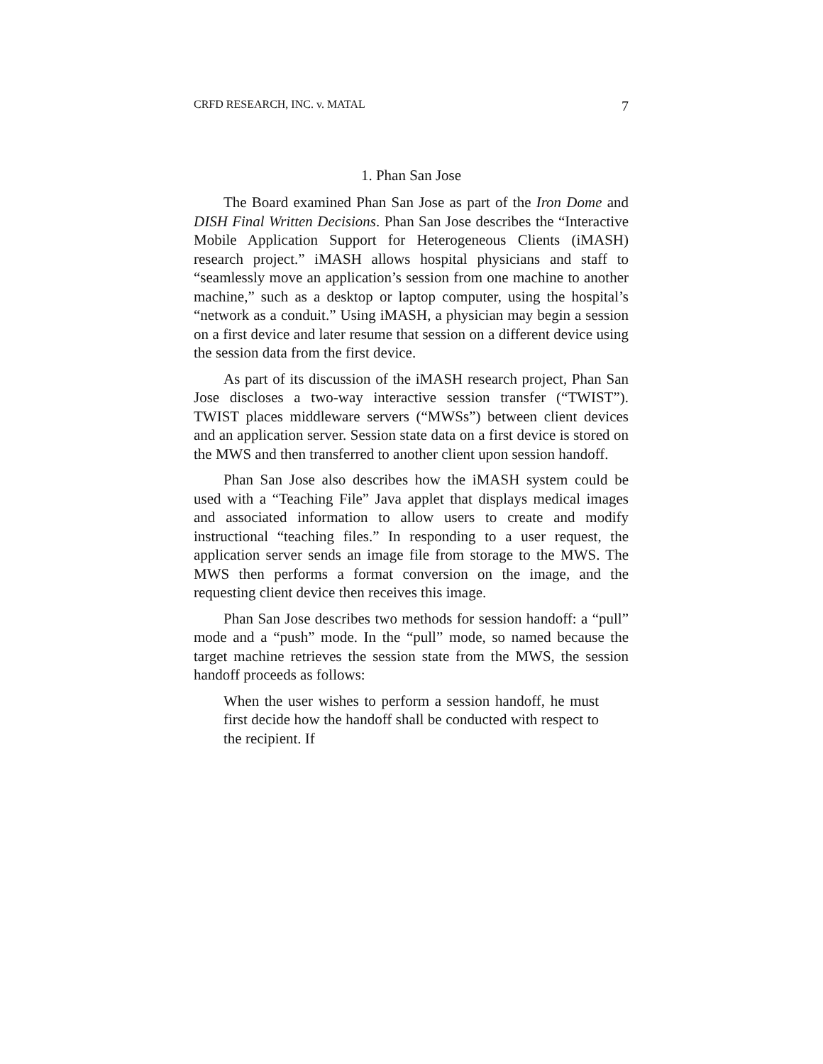CRFD RESEARCH, INC. v. MATAL 7
1. Phan San Jose
The Board examined Phan San Jose as part of the Iron Dome and DISH Final Written Decisions. Phan San Jose describes the “Interactive Mobile Application Support for Heterogeneous Clients (iMASH) research project.” iMASH allows hospital physicians and staff to “seamlessly move an application’s session from one machine to another machine,” such as a desktop or laptop computer, using the hospital’s “network as a conduit.” Using iMASH, a physician may begin a session on a first device and later resume that session on a different device using the session data from the first device.
As part of its discussion of the iMASH research project, Phan San Jose discloses a two-way interactive session transfer (“TWIST”). TWIST places middleware servers (“MWSs”) between client devices and an application server. Session state data on a first device is stored on the MWS and then transferred to another client upon session handoff.
Phan San Jose also describes how the iMASH system could be used with a “Teaching File” Java applet that displays medical images and associated information to allow users to create and modify instructional “teaching files.” In responding to a user request, the application server sends an image file from storage to the MWS. The MWS then performs a format conversion on the image, and the requesting client device then receives this image.
Phan San Jose describes two methods for session handoff: a “pull” mode and a “push” mode. In the “pull” mode, so named because the target machine retrieves the session state from the MWS, the session handoff proceeds as follows:
When the user wishes to perform a session handoff, he must first decide how the handoff shall be conducted with respect to the recipient. If